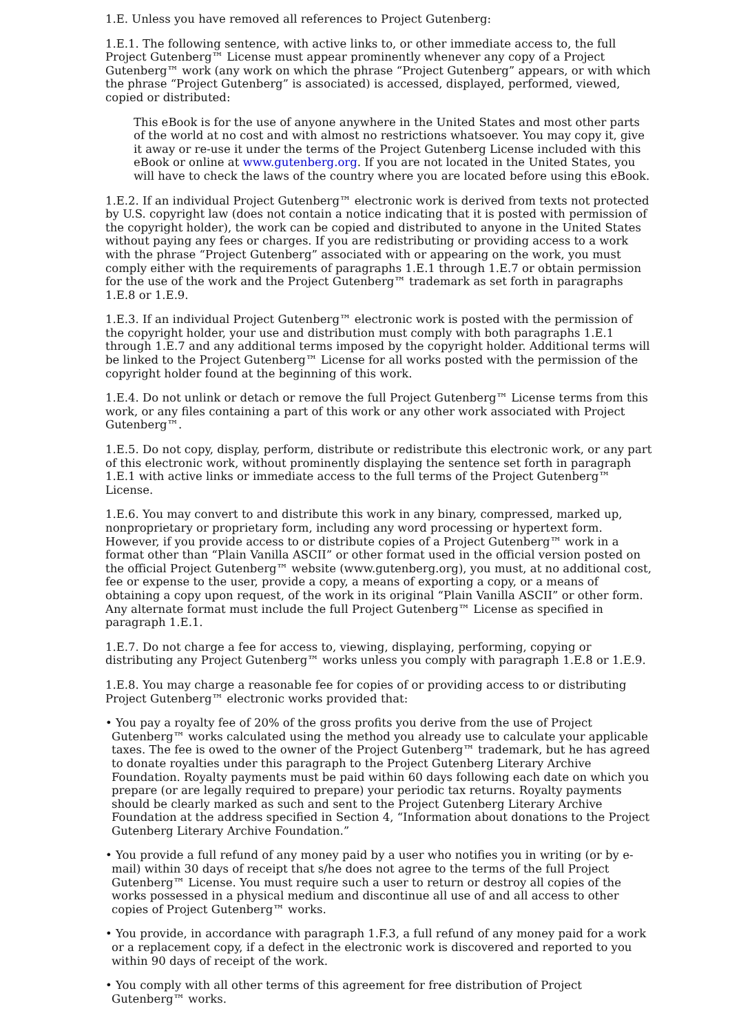1.E. Unless you have removed all references to Project Gutenberg:
1.E.1. The following sentence, with active links to, or other immediate access to, the full Project Gutenberg™ License must appear prominently whenever any copy of a Project Gutenberg™ work (any work on which the phrase “Project Gutenberg” appears, or with which the phrase “Project Gutenberg” is associated) is accessed, displayed, performed, viewed, copied or distributed:
This eBook is for the use of anyone anywhere in the United States and most other parts of the world at no cost and with almost no restrictions whatsoever. You may copy it, give it away or re-use it under the terms of the Project Gutenberg License included with this eBook or online at www.gutenberg.org. If you are not located in the United States, you will have to check the laws of the country where you are located before using this eBook.
1.E.2. If an individual Project Gutenberg™ electronic work is derived from texts not protected by U.S. copyright law (does not contain a notice indicating that it is posted with permission of the copyright holder), the work can be copied and distributed to anyone in the United States without paying any fees or charges. If you are redistributing or providing access to a work with the phrase “Project Gutenberg” associated with or appearing on the work, you must comply either with the requirements of paragraphs 1.E.1 through 1.E.7 or obtain permission for the use of the work and the Project Gutenberg™ trademark as set forth in paragraphs 1.E.8 or 1.E.9.
1.E.3. If an individual Project Gutenberg™ electronic work is posted with the permission of the copyright holder, your use and distribution must comply with both paragraphs 1.E.1 through 1.E.7 and any additional terms imposed by the copyright holder. Additional terms will be linked to the Project Gutenberg™ License for all works posted with the permission of the copyright holder found at the beginning of this work.
1.E.4. Do not unlink or detach or remove the full Project Gutenberg™ License terms from this work, or any files containing a part of this work or any other work associated with Project Gutenberg™.
1.E.5. Do not copy, display, perform, distribute or redistribute this electronic work, or any part of this electronic work, without prominently displaying the sentence set forth in paragraph 1.E.1 with active links or immediate access to the full terms of the Project Gutenberg™ License.
1.E.6. You may convert to and distribute this work in any binary, compressed, marked up, nonproprietary or proprietary form, including any word processing or hypertext form. However, if you provide access to or distribute copies of a Project Gutenberg™ work in a format other than “Plain Vanilla ASCII” or other format used in the official version posted on the official Project Gutenberg™ website (www.gutenberg.org), you must, at no additional cost, fee or expense to the user, provide a copy, a means of exporting a copy, or a means of obtaining a copy upon request, of the work in its original “Plain Vanilla ASCII” or other form. Any alternate format must include the full Project Gutenberg™ License as specified in paragraph 1.E.1.
1.E.7. Do not charge a fee for access to, viewing, displaying, performing, copying or distributing any Project Gutenberg™ works unless you comply with paragraph 1.E.8 or 1.E.9.
1.E.8. You may charge a reasonable fee for copies of or providing access to or distributing Project Gutenberg™ electronic works provided that:
• You pay a royalty fee of 20% of the gross profits you derive from the use of Project Gutenberg™ works calculated using the method you already use to calculate your applicable taxes. The fee is owed to the owner of the Project Gutenberg™ trademark, but he has agreed to donate royalties under this paragraph to the Project Gutenberg Literary Archive Foundation. Royalty payments must be paid within 60 days following each date on which you prepare (or are legally required to prepare) your periodic tax returns. Royalty payments should be clearly marked as such and sent to the Project Gutenberg Literary Archive Foundation at the address specified in Section 4, “Information about donations to the Project Gutenberg Literary Archive Foundation.”
• You provide a full refund of any money paid by a user who notifies you in writing (or by e-mail) within 30 days of receipt that s/he does not agree to the terms of the full Project Gutenberg™ License. You must require such a user to return or destroy all copies of the works possessed in a physical medium and discontinue all use of and all access to other copies of Project Gutenberg™ works.
• You provide, in accordance with paragraph 1.F.3, a full refund of any money paid for a work or a replacement copy, if a defect in the electronic work is discovered and reported to you within 90 days of receipt of the work.
• You comply with all other terms of this agreement for free distribution of Project Gutenberg™ works.